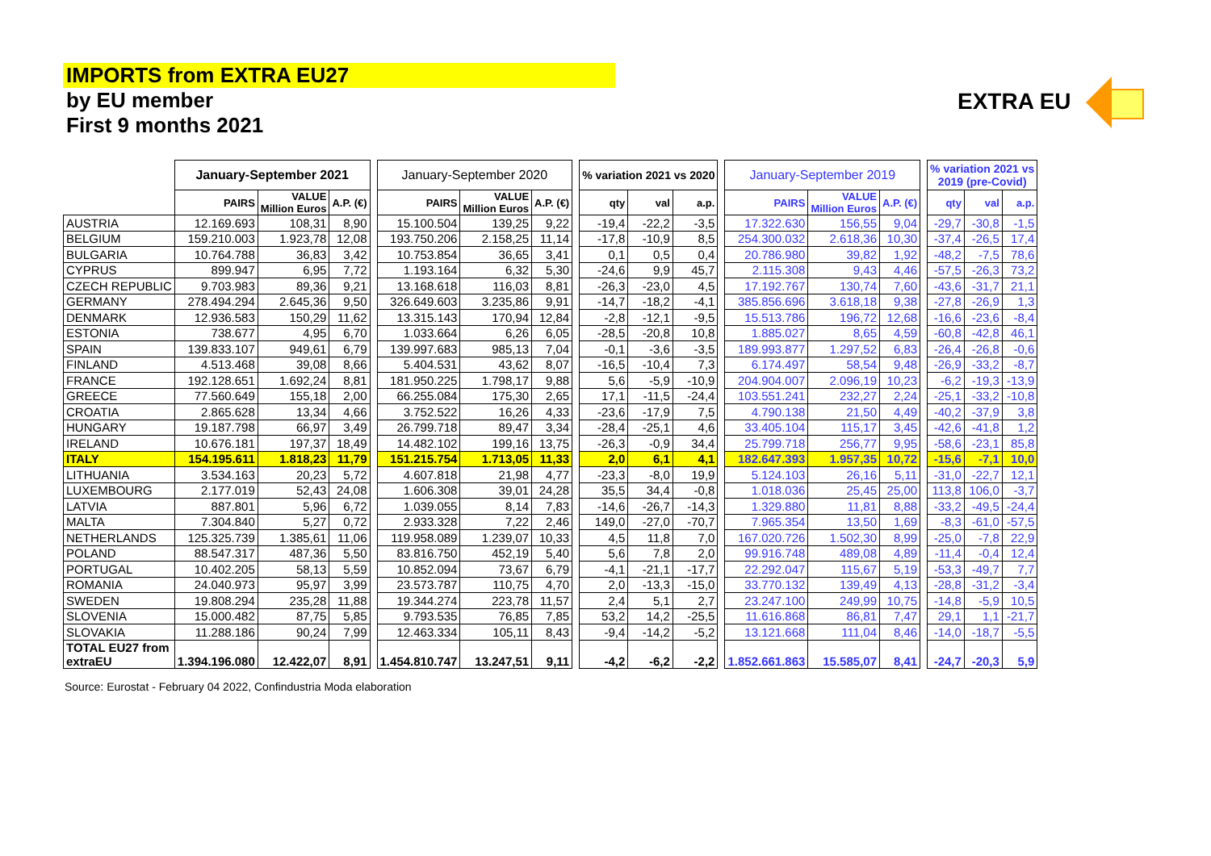IMPORTS from EXTRA EU27
by EU member
First 9 months 2021
EXTRA EU
| | January-September 2021 | | | | January-September 2020 | | | | % variation 2021 vs 2020 | | | | January-September 2019 | | | | % variation 2021 vs 2019 (pre-Covid) | | |
| --- | --- | --- | --- | --- | --- | --- | --- | --- | --- | --- | --- | --- | --- | --- | --- | --- | --- | --- | --- |
| | PAIRS | VALUE Million Euros | A.P. (€) | | PAIRS | VALUE Million Euros | A.P. (€) | | qty | val | a.p. | | PAIRS | VALUE Million Euros | A.P. (€) | | qty | val | a.p. |
| AUSTRIA | 12.169.693 | 108,31 | 8,90 | | 15.100.504 | 139,25 | 9,22 | | -19,4 | -22,2 | -3,5 | | 17.322.630 | 156,55 | 9,04 | | -29,7 | -30,8 | -1,5 |
| BELGIUM | 159.210.003 | 1.923,78 | 12,08 | | 193.750.206 | 2.158,25 | 11,14 | | -17,8 | -10,9 | 8,5 | | 254.300.032 | 2.618,36 | 10,30 | | -37,4 | -26,5 | 17,4 |
| BULGARIA | 10.764.788 | 36,83 | 3,42 | | 10.753.854 | 36,65 | 3,41 | | 0,1 | 0,5 | 0,4 | | 20.786.980 | 39,82 | 1,92 | | -48,2 | -7,5 | 78,6 |
| CYPRUS | 899.947 | 6,95 | 7,72 | | 1.193.164 | 6,32 | 5,30 | | -24,6 | 9,9 | 45,7 | | 2.115.308 | 9,43 | 4,46 | | -57,5 | -26,3 | 73,2 |
| CZECH REPUBLIC | 9.703.983 | 89,36 | 9,21 | | 13.168.618 | 116,03 | 8,81 | | -26,3 | -23,0 | 4,5 | | 17.192.767 | 130,74 | 7,60 | | -43,6 | -31,7 | 21,1 |
| GERMANY | 278.494.294 | 2.645,36 | 9,50 | | 326.649.603 | 3.235,86 | 9,91 | | -14,7 | -18,2 | -4,1 | | 385.856.696 | 3.618,18 | 9,38 | | -27,8 | -26,9 | 1,3 |
| DENMARK | 12.936.583 | 150,29 | 11,62 | | 13.315.143 | 170,94 | 12,84 | | -2,8 | -12,1 | -9,5 | | 15.513.786 | 196,72 | 12,68 | | -16,6 | -23,6 | -8,4 |
| ESTONIA | 738.677 | 4,95 | 6,70 | | 1.033.664 | 6,26 | 6,05 | | -28,5 | -20,8 | 10,8 | | 1.885.027 | 8,65 | 4,59 | | -60,8 | -42,8 | 46,1 |
| SPAIN | 139.833.107 | 949,61 | 6,79 | | 139.997.683 | 985,13 | 7,04 | | -0,1 | -3,6 | -3,5 | | 189.993.877 | 1.297,52 | 6,83 | | -26,4 | -26,8 | -0,6 |
| FINLAND | 4.513.468 | 39,08 | 8,66 | | 5.404.531 | 43,62 | 8,07 | | -16,5 | -10,4 | 7,3 | | 6.174.497 | 58,54 | 9,48 | | -26,9 | -33,2 | -8,7 |
| FRANCE | 192.128.651 | 1.692,24 | 8,81 | | 181.950.225 | 1.798,17 | 9,88 | | 5,6 | -5,9 | -10,9 | | 204.904.007 | 2.096,19 | 10,23 | | -6,2 | -19,3 | -13,9 |
| GREECE | 77.560.649 | 155,18 | 2,00 | | 66.255.084 | 175,30 | 2,65 | | 17,1 | -11,5 | -24,4 | | 103.551.241 | 232,27 | 2,24 | | -25,1 | -33,2 | -10,8 |
| CROATIA | 2.865.628 | 13,34 | 4,66 | | 3.752.522 | 16,26 | 4,33 | | -23,6 | -17,9 | 7,5 | | 4.790.138 | 21,50 | 4,49 | | -40,2 | -37,9 | 3,8 |
| HUNGARY | 19.187.798 | 66,97 | 3,49 | | 26.799.718 | 89,47 | 3,34 | | -28,4 | -25,1 | 4,6 | | 33.405.104 | 115,17 | 3,45 | | -42,6 | -41,8 | 1,2 |
| IRELAND | 10.676.181 | 197,37 | 18,49 | | 14.482.102 | 199,16 | 13,75 | | -26,3 | -0,9 | 34,4 | | 25.799.718 | 256,77 | 9,95 | | -58,6 | -23,1 | 85,8 |
| ITALY | 154.195.611 | 1.818,23 | 11,79 | | 151.215.754 | 1.713,05 | 11,33 | | 2,0 | 6,1 | 4,1 | | 182.647.393 | 1.957,35 | 10,72 | | -15,6 | -7,1 | 10,0 |
| LITHUANIA | 3.534.163 | 20,23 | 5,72 | | 4.607.818 | 21,98 | 4,77 | | -23,3 | -8,0 | 19,9 | | 5.124.103 | 26,16 | 5,11 | | -31,0 | -22,7 | 12,1 |
| LUXEMBOURG | 2.177.019 | 52,43 | 24,08 | | 1.606.308 | 39,01 | 24,28 | | 35,5 | 34,4 | -0,8 | | 1.018.036 | 25,45 | 25,00 | | 113,8 | 106,0 | -3,7 |
| LATVIA | 887.801 | 5,96 | 6,72 | | 1.039.055 | 8,14 | 7,83 | | -14,6 | -26,7 | -14,3 | | 1.329.880 | 11,81 | 8,88 | | -33,2 | -49,5 | -24,4 |
| MALTA | 7.304.840 | 5,27 | 0,72 | | 2.933.328 | 7,22 | 2,46 | | 149,0 | -27,0 | -70,7 | | 7.965.354 | 13,50 | 1,69 | | -8,3 | -61,0 | -57,5 |
| NETHERLANDS | 125.325.739 | 1.385,61 | 11,06 | | 119.958.089 | 1.239,07 | 10,33 | | 4,5 | 11,8 | 7,0 | | 167.020.726 | 1.502,30 | 8,99 | | -25,0 | -7,8 | 22,9 |
| POLAND | 88.547.317 | 487,36 | 5,50 | | 83.816.750 | 452,19 | 5,40 | | 5,6 | 7,8 | 2,0 | | 99.916.748 | 489,08 | 4,89 | | -11,4 | -0,4 | 12,4 |
| PORTUGAL | 10.402.205 | 58,13 | 5,59 | | 10.852.094 | 73,67 | 6,79 | | -4,1 | -21,1 | -17,7 | | 22.292.047 | 115,67 | 5,19 | | -53,3 | -49,7 | 7,7 |
| ROMANIA | 24.040.973 | 95,97 | 3,99 | | 23.573.787 | 110,75 | 4,70 | | 2,0 | -13,3 | -15,0 | | 33.770.132 | 139,49 | 4,13 | | -28,8 | -31,2 | -3,4 |
| SWEDEN | 19.808.294 | 235,28 | 11,88 | | 19.344.274 | 223,78 | 11,57 | | 2,4 | 5,1 | 2,7 | | 23.247.100 | 249,99 | 10,75 | | -14,8 | -5,9 | 10,5 |
| SLOVENIA | 15.000.482 | 87,75 | 5,85 | | 9.793.535 | 76,85 | 7,85 | | 53,2 | 14,2 | -25,5 | | 11.616.868 | 86,81 | 7,47 | | 29,1 | 1,1 | -21,7 |
| SLOVAKIA | 11.288.186 | 90,24 | 7,99 | | 12.463.334 | 105,11 | 8,43 | | -9,4 | -14,2 | -5,2 | | 13.121.668 | 111,04 | 8,46 | | -14,0 | -18,7 | -5,5 |
| TOTAL EU27 from extraEU | 1.394.196.080 | 12.422,07 | 8,91 | | 1.454.810.747 | 13.247,51 | 9,11 | | -4,2 | -6,2 | -2,2 | | 1.852.661.863 | 15.585,07 | 8,41 | | -24,7 | -20,3 | 5,9 |
Source: Eurostat - February 04 2022, Confindustria Moda elaboration